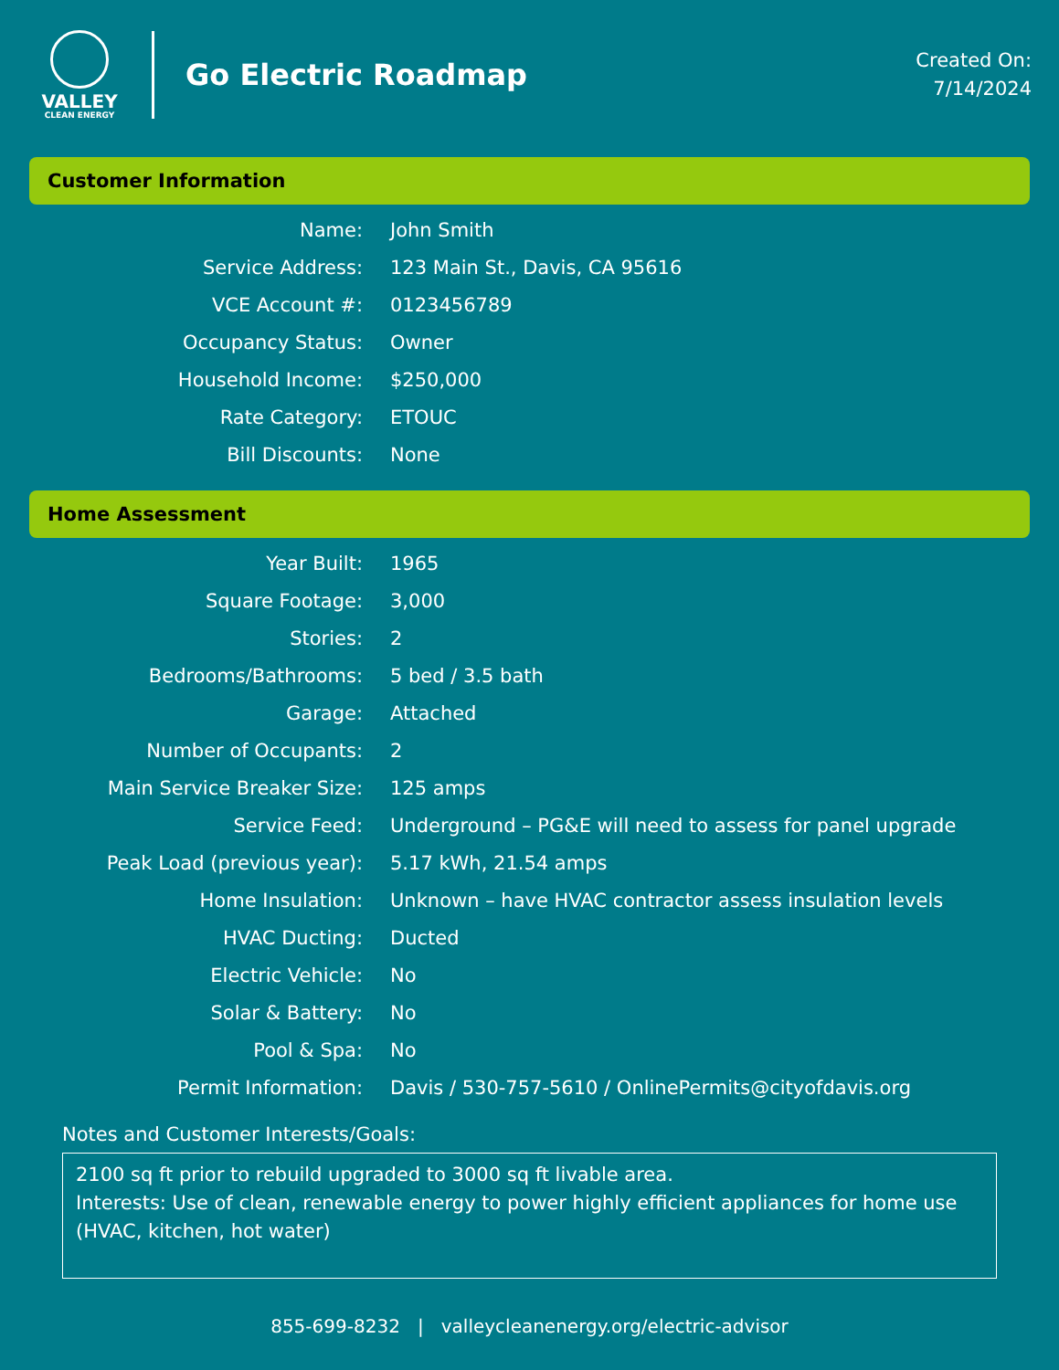VALLEY
CLEAN ENERGY
Go Electric Roadmap
Created On:
7/14/2024
Customer Information
| Name: | John Smith |
| Service Address: | 123 Main St., Davis, CA 95616 |
| VCE Account #: | 0123456789 |
| Occupancy Status: | Owner |
| Household Income: | $250,000 |
| Rate Category: | ETOUC |
| Bill Discounts: | None |
Home Assessment
| Year Built: | 1965 |
| Square Footage: | 3,000 |
| Stories: | 2 |
| Bedrooms/Bathrooms: | 5 bed / 3.5 bath |
| Garage: | Attached |
| Number of Occupants: | 2 |
| Main Service Breaker Size: | 125 amps |
| Service Feed: | Underground – PG&E will need to assess for panel upgrade |
| Peak Load (previous year): | 5.17 kWh, 21.54 amps |
| Home Insulation: | Unknown – have HVAC contractor assess insulation levels |
| HVAC Ducting: | Ducted |
| Electric Vehicle: | No |
| Solar & Battery: | No |
| Pool & Spa: | No |
| Permit Information: | Davis / 530-757-5610 / OnlinePermits@cityofdavis.org |
Notes and Customer Interests/Goals:
2100 sq ft prior to rebuild upgraded to 3000 sq ft livable area.
Interests: Use of clean, renewable energy to power highly efficient appliances for home use (HVAC, kitchen, hot water)
855-699-8232 | valleycleanenergy.org/electric-advisor